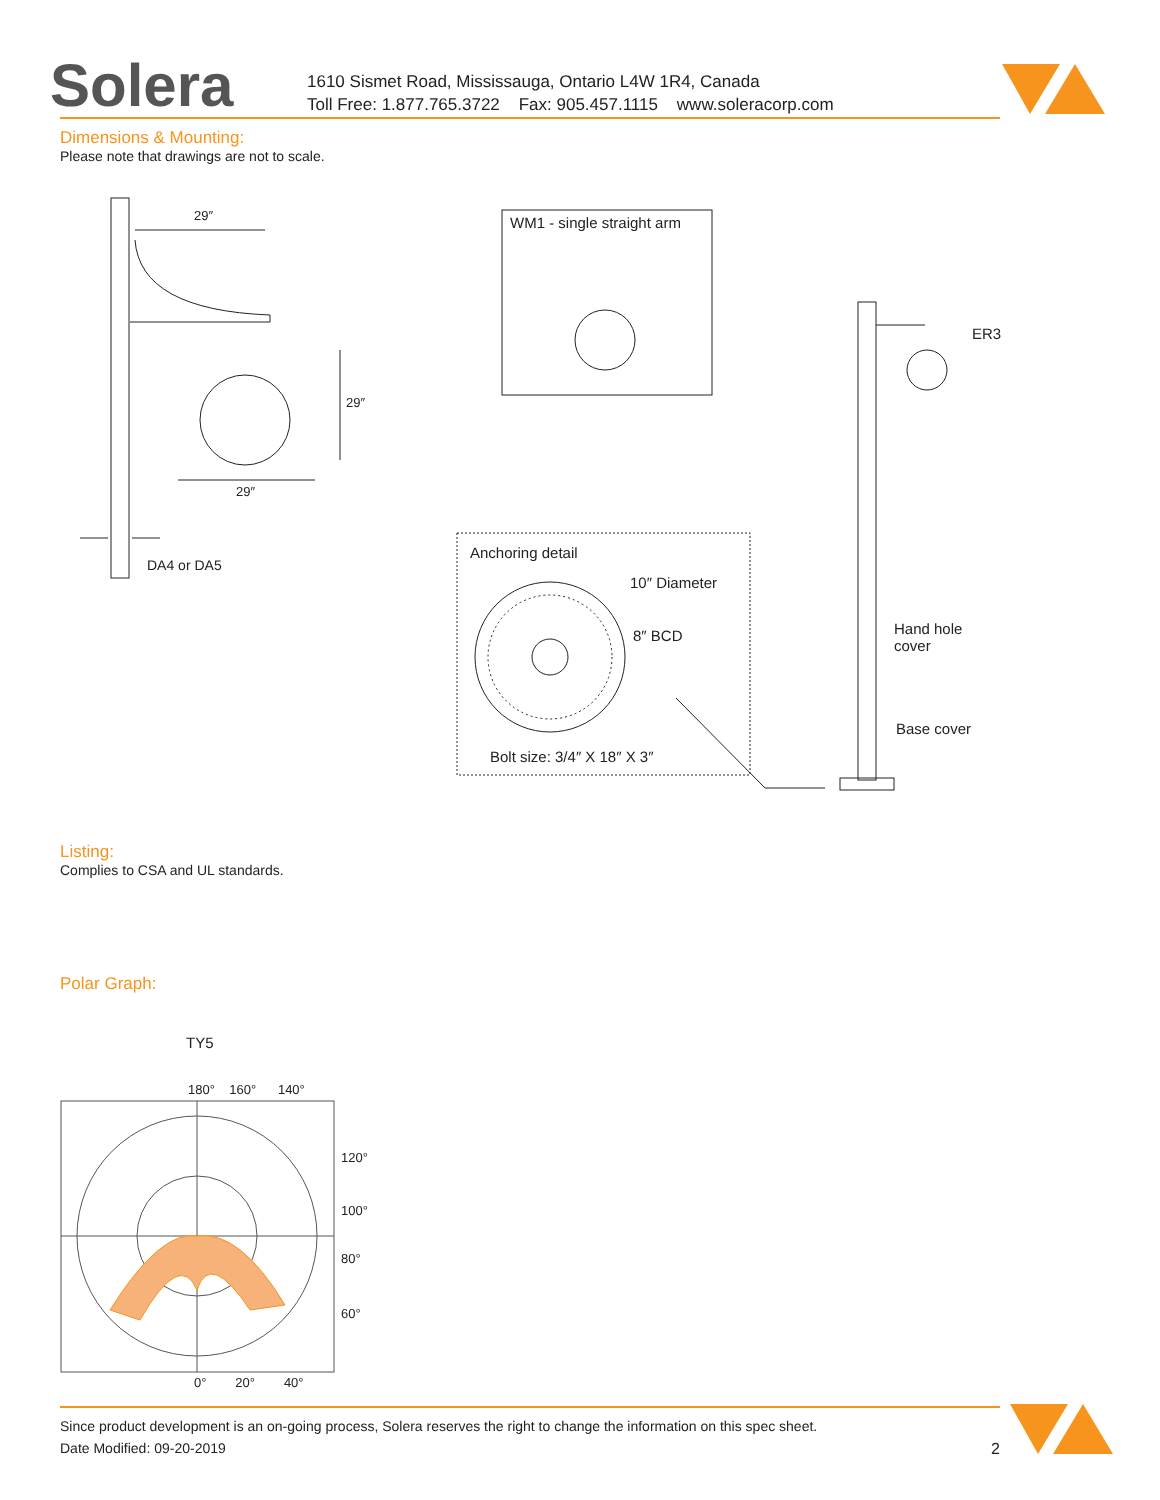Solera
1610 Sismet Road, Mississauga, Ontario L4W 1R4, Canada
Toll Free: 1.877.765.3722 Fax: 905.457.1115 www.soleracorp.com
Dimensions & Mounting:
Please note that drawings are not to scale.
29″
29″
29″
DA4 or DA5
WM1 - single straight arm
ER3
Anchoring detail
10″ Diameter
8″ BCD
Hand hole
cover
Base cover
Bolt size: 3/4″ X 18″ X 3″
Listing:
Complies to CSA and UL standards.
Polar Graph:
TY5
180° 160° 140°
120°
100°
80°
60°
0° 20° 40°
Since product development is an on-going process, Solera reserves the right to change the information on this spec sheet.
Date Modified: 09-20-2019 2